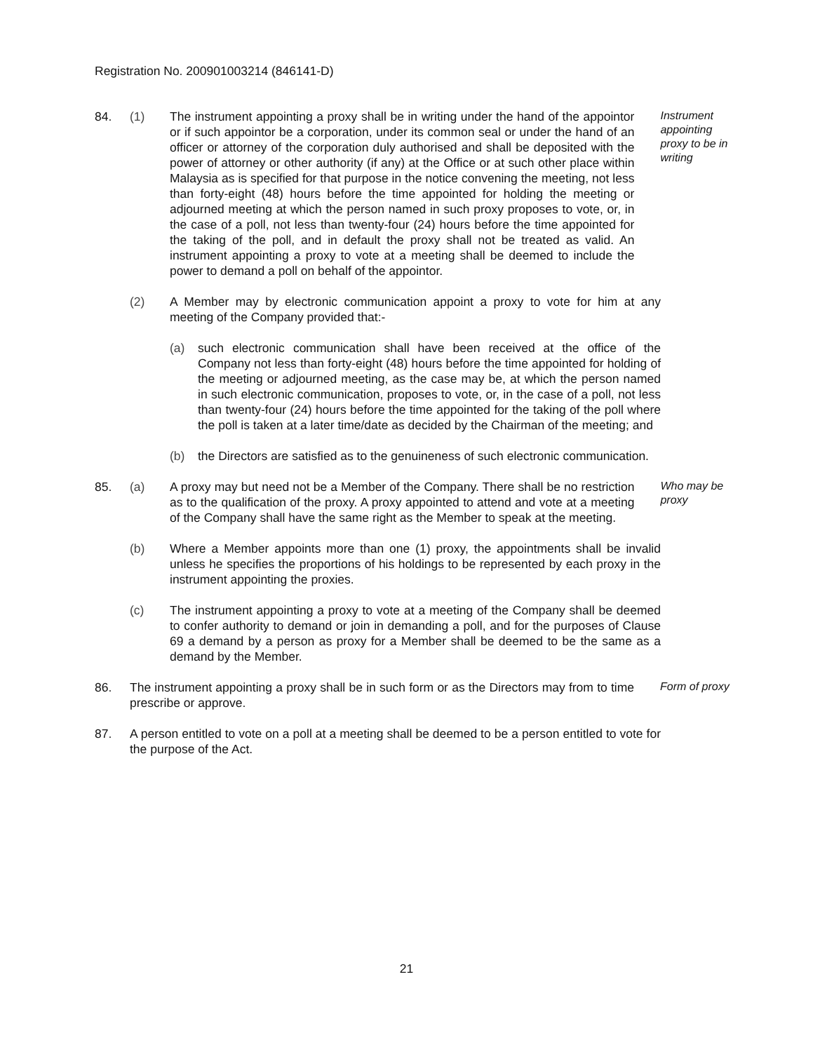Registration No. 200901003214 (846141-D)
84. (1) The instrument appointing a proxy shall be in writing under the hand of the appointor or if such appointor be a corporation, under its common seal or under the hand of an officer or attorney of the corporation duly authorised and shall be deposited with the power of attorney or other authority (if any) at the Office or at such other place within Malaysia as is specified for that purpose in the notice convening the meeting, not less than forty-eight (48) hours before the time appointed for holding the meeting or adjourned meeting at which the person named in such proxy proposes to vote, or, in the case of a poll, not less than twenty-four (24) hours before the time appointed for the taking of the poll, and in default the proxy shall not be treated as valid. An instrument appointing a proxy to vote at a meeting shall be deemed to include the power to demand a poll on behalf of the appointor.
Instrument appointing proxy to be in writing
(2) A Member may by electronic communication appoint a proxy to vote for him at any meeting of the Company provided that:-
(a) such electronic communication shall have been received at the office of the Company not less than forty-eight (48) hours before the time appointed for holding of the meeting or adjourned meeting, as the case may be, at which the person named in such electronic communication, proposes to vote, or, in the case of a poll, not less than twenty-four (24) hours before the time appointed for the taking of the poll where the poll is taken at a later time/date as decided by the Chairman of the meeting; and
(b) the Directors are satisfied as to the genuineness of such electronic communication.
85. (a) A proxy may but need not be a Member of the Company. There shall be no restriction as to the qualification of the proxy. A proxy appointed to attend and vote at a meeting of the Company shall have the same right as the Member to speak at the meeting.
Who may be proxy
(b) Where a Member appoints more than one (1) proxy, the appointments shall be invalid unless he specifies the proportions of his holdings to be represented by each proxy in the instrument appointing the proxies.
(c) The instrument appointing a proxy to vote at a meeting of the Company shall be deemed to confer authority to demand or join in demanding a poll, and for the purposes of Clause 69 a demand by a person as proxy for a Member shall be deemed to be the same as a demand by the Member.
86. The instrument appointing a proxy shall be in such form or as the Directors may from to time prescribe or approve.
Form of proxy
87. A person entitled to vote on a poll at a meeting shall be deemed to be a person entitled to vote for the purpose of the Act.
21